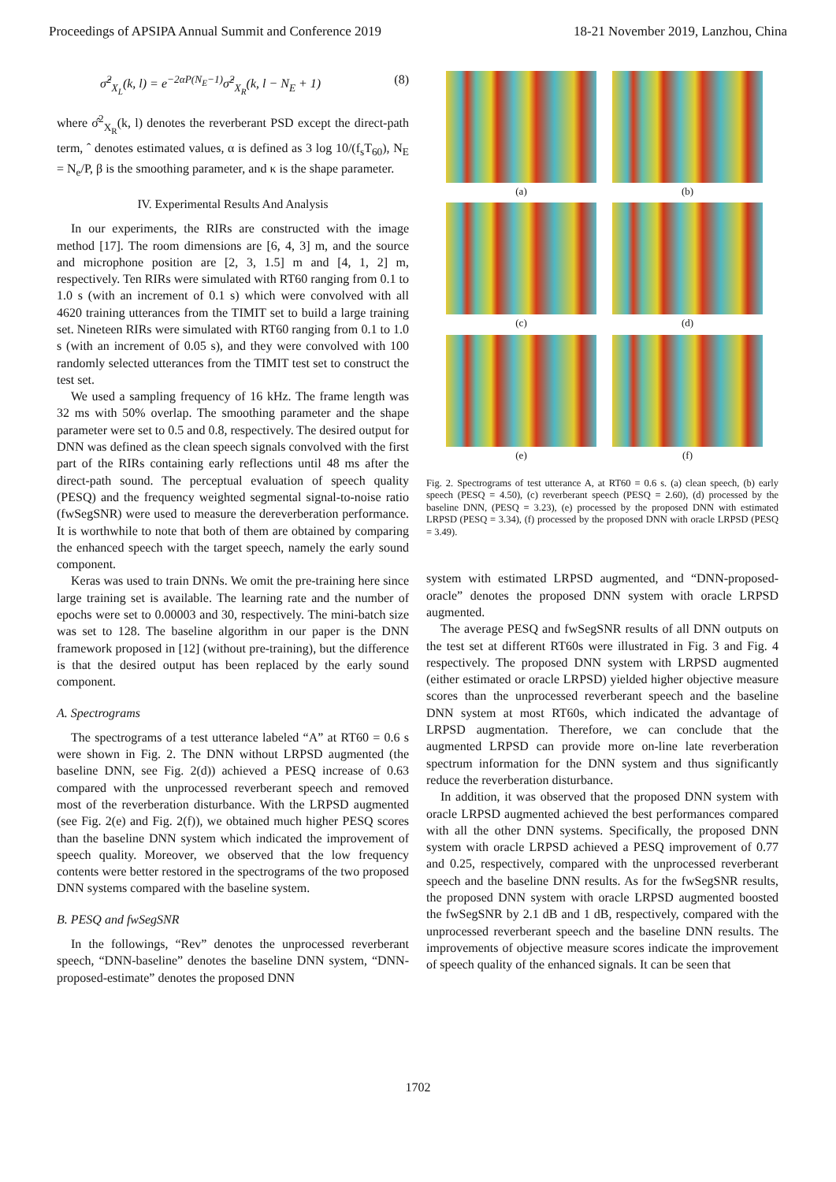Proceedings of APSIPA Annual Summit and Conference 2019 18-21 November 2019, Lanzhou, China
σ̂<sup>2</sup><sub>X<sub>L</sub></sub>(k, l) = e<sup>−2αP(N<sub>E</sub>−1)</sup>σ̂<sup>2</sup><sub>X<sub>R</sub></sub>(k, l − N<sub>E</sub> + 1) (8)
where σ̂<sup>2</sup><sub>X<sub>R</sub></sub>(k, l) denotes the reverberant PSD except the direct-path term, ˆ denotes estimated values, α is defined as 3 log 10/(f<sub>s</sub>T<sub>60</sub>), N<sub>E</sub> = N<sub>e</sub>/P, β is the smoothing parameter, and κ is the shape parameter.
IV. Experimental Results And Analysis
In our experiments, the RIRs are constructed with the image method [17]. The room dimensions are [6, 4, 3] m, and the source and microphone position are [2, 3, 1.5] m and [4, 1, 2] m, respectively. Ten RIRs were simulated with RT60 ranging from 0.1 to 1.0 s (with an increment of 0.1 s) which were convolved with all 4620 training utterances from the TIMIT set to build a large training set. Nineteen RIRs were simulated with RT60 ranging from 0.1 to 1.0 s (with an increment of 0.05 s), and they were convolved with 100 randomly selected utterances from the TIMIT test set to construct the test set.
We used a sampling frequency of 16 kHz. The frame length was 32 ms with 50% overlap. The smoothing parameter and the shape parameter were set to 0.5 and 0.8, respectively. The desired output for DNN was defined as the clean speech signals convolved with the first part of the RIRs containing early reflections until 48 ms after the direct-path sound. The perceptual evaluation of speech quality (PESQ) and the frequency weighted segmental signal-to-noise ratio (fwSegSNR) were used to measure the dereverberation performance. It is worthwhile to note that both of them are obtained by comparing the enhanced speech with the target speech, namely the early sound component.
Keras was used to train DNNs. We omit the pre-training here since large training set is available. The learning rate and the number of epochs were set to 0.00003 and 30, respectively. The mini-batch size was set to 128. The baseline algorithm in our paper is the DNN framework proposed in [12] (without pre-training), but the difference is that the desired output has been replaced by the early sound component.
A. Spectrograms
The spectrograms of a test utterance labeled “A” at RT60 = 0.6 s were shown in Fig. 2. The DNN without LRPSD augmented (the baseline DNN, see Fig. 2(d)) achieved a PESQ increase of 0.63 compared with the unprocessed reverberant speech and removed most of the reverberation disturbance. With the LRPSD augmented (see Fig. 2(e) and Fig. 2(f)), we obtained much higher PESQ scores than the baseline DNN system which indicated the improvement of speech quality. Moreover, we observed that the low frequency contents were better restored in the spectrograms of the two proposed DNN systems compared with the baseline system.
B. PESQ and fwSegSNR
In the followings, “Rev” denotes the unprocessed reverberant speech, “DNN-baseline” denotes the baseline DNN system, “DNN-proposed-estimate” denotes the proposed DNN
(a)
(b)
(c)
(d)
(e)
(f)
Fig. 2. Spectrograms of test utterance A, at RT60 = 0.6 s. (a) clean speech, (b) early speech (PESQ = 4.50), (c) reverberant speech (PESQ = 2.60), (d) processed by the baseline DNN, (PESQ = 3.23), (e) processed by the proposed DNN with estimated LRPSD (PESQ = 3.34), (f) processed by the proposed DNN with oracle LRPSD (PESQ = 3.49).
system with estimated LRPSD augmented, and “DNN-proposed-oracle” denotes the proposed DNN system with oracle LRPSD augmented.
The average PESQ and fwSegSNR results of all DNN outputs on the test set at different RT60s were illustrated in Fig. 3 and Fig. 4 respectively. The proposed DNN system with LRPSD augmented (either estimated or oracle LRPSD) yielded higher objective measure scores than the unprocessed reverberant speech and the baseline DNN system at most RT60s, which indicated the advantage of LRPSD augmentation. Therefore, we can conclude that the augmented LRPSD can provide more on-line late reverberation spectrum information for the DNN system and thus significantly reduce the reverberation disturbance.
In addition, it was observed that the proposed DNN system with oracle LRPSD augmented achieved the best performances compared with all the other DNN systems. Specifically, the proposed DNN system with oracle LRPSD achieved a PESQ improvement of 0.77 and 0.25, respectively, compared with the unprocessed reverberant speech and the baseline DNN results. As for the fwSegSNR results, the proposed DNN system with oracle LRPSD augmented boosted the fwSegSNR by 2.1 dB and 1 dB, respectively, compared with the unprocessed reverberant speech and the baseline DNN results. The improvements of objective measure scores indicate the improvement of speech quality of the enhanced signals. It can be seen that
1702